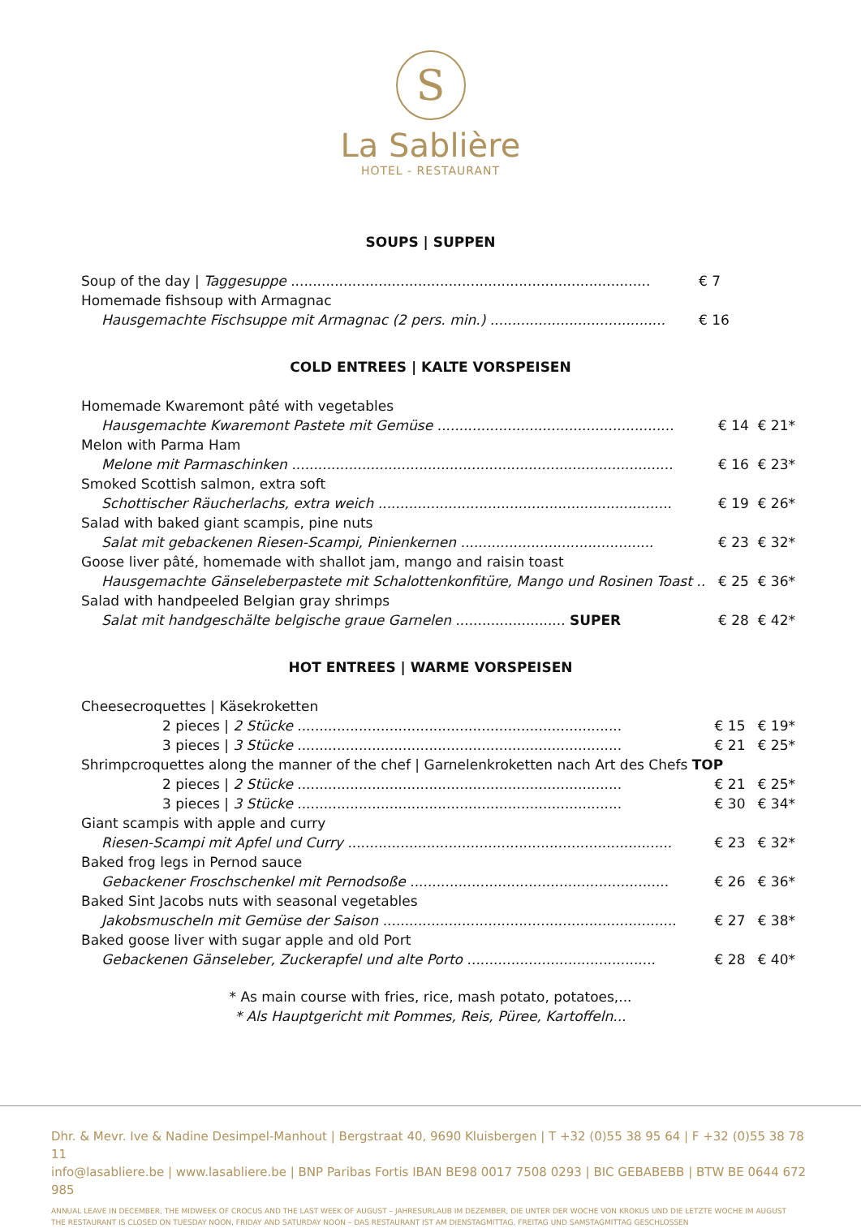S
La Sablière
HOTEL - RESTAURANT
SOUPS | SUPPEN
| Soup of the day / Taggesuppe .................................................................................. | € 7 | |
| Homemade fishsoup with Armagnac | | |
| Hausgemachte Fischsuppe mit Armagnac (2 pers. min.) ........................................ | € 16 | |
COLD ENTREES | KALTE VORSPEISEN
| Homemade Kwaremont pâté with vegetables | | |
| Hausgemachte Kwaremont Pastete mit Gemüse ...................................................... | € 14 | € 21* |
| Melon with Parma Ham | | |
| Melone mit Parmaschinken ....................................................................................... | € 16 | € 23* |
| Smoked Scottish salmon, extra soft | | |
| Schottischer Räucherlachs, extra weich ................................................................... | € 19 | € 26* |
| Salad with baked giant scampis, pine nuts | | |
| Salat mit gebackenen Riesen-Scampi, Pinienkernen ............................................ | € 23 | € 32* |
| Goose liver pâté, homemade with shallot jam, mango and raisin toast | | |
| Hausgemachte Gänseleberpastete mit Schalottenkonfitüre, Mango und Rosinen Toast .. | € 25 | € 36* |
| Salad with handpeeled Belgian gray shrimps | | |
| Salat mit handgeschälte belgische graue Garnelen ......................... SUPER | € 28 | € 42* |
HOT ENTREES | WARME VORSPEISEN
| Cheesecroquettes / Käsekroketten | | |
| 2 pieces / 2 Stücke .......................................................................... | € 15 | € 19* |
| 3 pieces / 3 Stücke .......................................................................... | € 21 | € 25* |
| Shrimpcroquettes along the manner of the chef / Garnelenkroketten nach Art des Chefs TOP | | |
| 2 pieces / 2 Stücke .......................................................................... | € 21 | € 25* |
| 3 pieces / 3 Stücke .......................................................................... | € 30 | € 34* |
| Giant scampis with apple and curry | | |
| Riesen-Scampi mit Apfel und Curry .......................................................................... | € 23 | € 32* |
| Baked frog legs in Pernod sauce | | |
| Gebackener Froschschenkel mit Pernodsoße ........................................................... | € 26 | € 36* |
| Baked Sint Jacobs nuts with seasonal vegetables | | |
| Jakobsmuscheln mit Gemüse der Saison ................................................................... | € 27 | € 38* |
| Baked goose liver with sugar apple and old Port | | |
| Gebackenen Gänseleber, Zuckerapfel und alte Porto ........................................... | € 28 | € 40* |
* As main course with fries, rice, mash potato, potatoes,...
* Als Hauptgericht mit Pommes, Reis, Püree, Kartoffeln...
Dhr. & Mevr. Ive & Nadine Desimpel-Manhout | Bergstraat 40, 9690 Kluisbergen | T +32 (0)55 38 95 64 | F +32 (0)55 38 78 11
info@lasabliere.be | www.lasabliere.be | BNP Paribas Fortis IBAN BE98 0017 7508 0293 | BIC GEBABEBB | BTW BE 0644 672 985
ANNUAL LEAVE IN DECEMBER, THE MIDWEEK OF CROCUS AND THE LAST WEEK OF AUGUST – JAHRESURLAUB IM DEZEMBER, DIE UNTER DER WOCHE VON KROKUS UND DIE LETZTE WOCHE IM AUGUST
THE RESTAURANT IS CLOSED ON TUESDAY NOON, FRIDAY AND SATURDAY NOON – DAS RESTAURANT IST AM DIENSTAGMITTAG, FREITAG UND SAMSTAGMITTAG GESCHLOSSEN